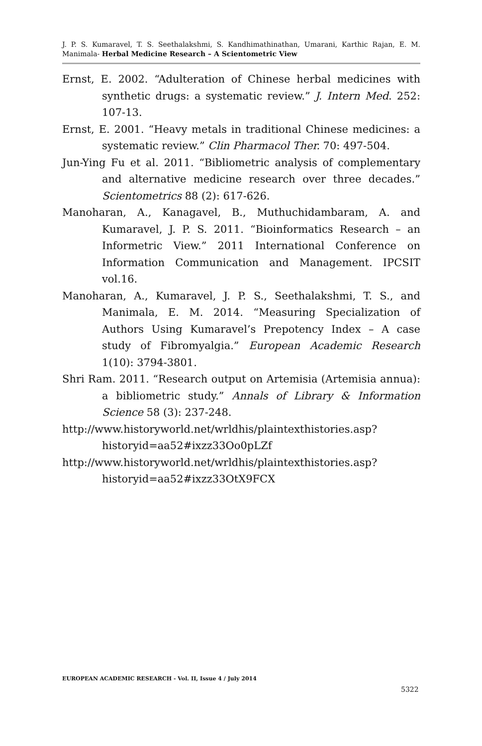J. P. S. Kumaravel, T. S. Seethalakshmi, S. Kandhimathinathan, Umarani, Karthic Rajan, E. M. Manimala- Herbal Medicine Research – A Scientometric View
Ernst, E. 2002. “Adulteration of Chinese herbal medicines with synthetic drugs: a systematic review.” J. Intern Med. 252: 107-13.
Ernst, E. 2001. “Heavy metals in traditional Chinese medicines: a systematic review.” Clin Pharmacol Ther. 70: 497-504.
Jun-Ying Fu et al. 2011. “Bibliometric analysis of complementary and alternative medicine research over three decades.” Scientometrics 88 (2): 617-626.
Manoharan, A., Kanagavel, B., Muthuchidambaram, A. and Kumaravel, J. P. S. 2011. “Bioinformatics Research – an Informetric View.” 2011 International Conference on Information Communication and Management. IPCSIT vol.16.
Manoharan, A., Kumaravel, J. P. S., Seethalakshmi, T. S., and Manimala, E. M. 2014. “Measuring Specialization of Authors Using Kumaravel’s Prepotency Index – A case study of Fibromyalgia.” European Academic Research 1(10): 3794-3801.
Shri Ram. 2011. “Research output on Artemisia (Artemisia annua): a bibliometric study.” Annals of Library & Information Science 58 (3): 237-248.
http://www.historyworld.net/wrldhis/plaintexthistories.asp?historyid=aa52#ixzz33Oo0pLZf
http://www.historyworld.net/wrldhis/plaintexthistories.asp?historyid=aa52#ixzz33OtX9FCX
EUROPEAN ACADEMIC RESEARCH - Vol. II, Issue 4 / July 2014
5322